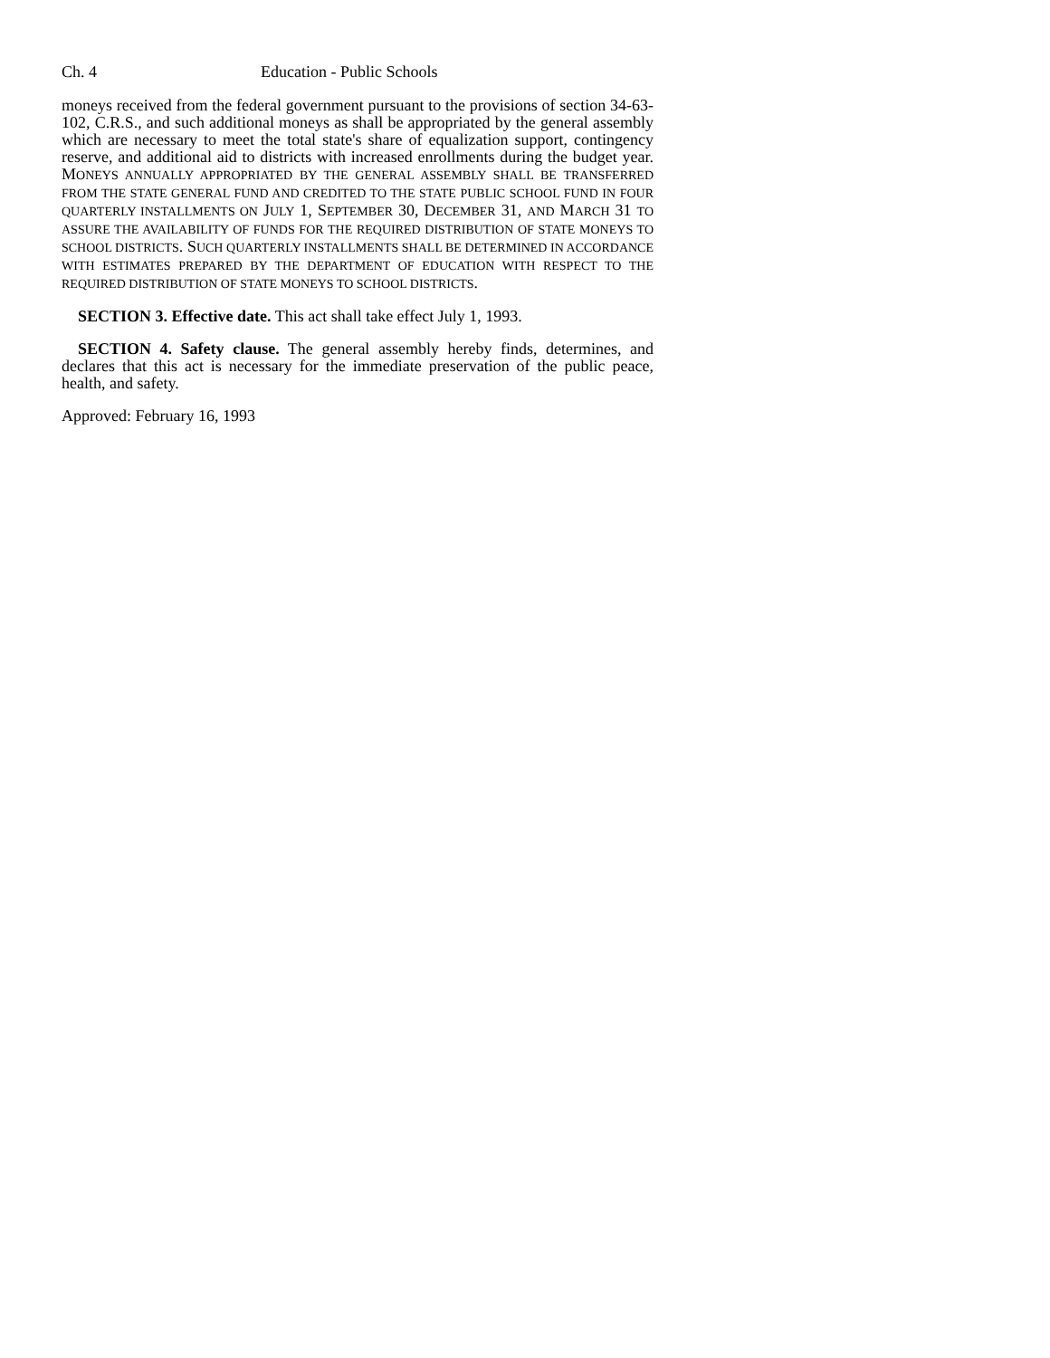Ch. 4 Education - Public Schools
moneys received from the federal government pursuant to the provisions of section 34-63-102, C.R.S., and such additional moneys as shall be appropriated by the general assembly which are necessary to meet the total state's share of equalization support, contingency reserve, and additional aid to districts with increased enrollments during the budget year. MONEYS ANNUALLY APPROPRIATED BY THE GENERAL ASSEMBLY SHALL BE TRANSFERRED FROM THE STATE GENERAL FUND AND CREDITED TO THE STATE PUBLIC SCHOOL FUND IN FOUR QUARTERLY INSTALLMENTS ON JULY 1, SEPTEMBER 30, DECEMBER 31, AND MARCH 31 TO ASSURE THE AVAILABILITY OF FUNDS FOR THE REQUIRED DISTRIBUTION OF STATE MONEYS TO SCHOOL DISTRICTS. SUCH QUARTERLY INSTALLMENTS SHALL BE DETERMINED IN ACCORDANCE WITH ESTIMATES PREPARED BY THE DEPARTMENT OF EDUCATION WITH RESPECT TO THE REQUIRED DISTRIBUTION OF STATE MONEYS TO SCHOOL DISTRICTS.
SECTION 3. Effective date. This act shall take effect July 1, 1993.
SECTION 4. Safety clause. The general assembly hereby finds, determines, and declares that this act is necessary for the immediate preservation of the public peace, health, and safety.
Approved: February 16, 1993